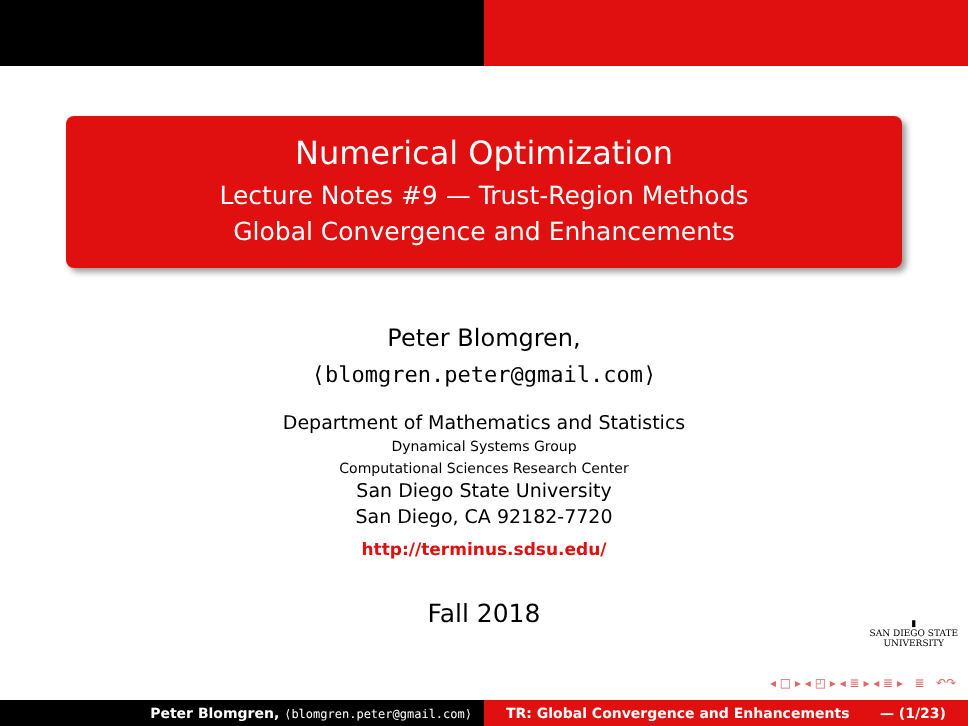Numerical Optimization
Lecture Notes #9 — Trust-Region Methods
Global Convergence and Enhancements
Peter Blomgren,
⟨blomgren.peter@gmail.com⟩
Department of Mathematics and Statistics
Dynamical Systems Group
Computational Sciences Research Center
San Diego State University
San Diego, CA 92182-7720
http://terminus.sdsu.edu/
Fall 2018
▮
SAN DIEGO STATE
UNIVERSITY
◂ □ ▸ ◂ ◰ ▸ ◂ ≣ ▸ ◂ ≣ ▸ ≣ ↶↷
Peter Blomgren, ⟨blomgren.peter@gmail.com⟩
TR: Global Convergence and Enhancements — (1/23)